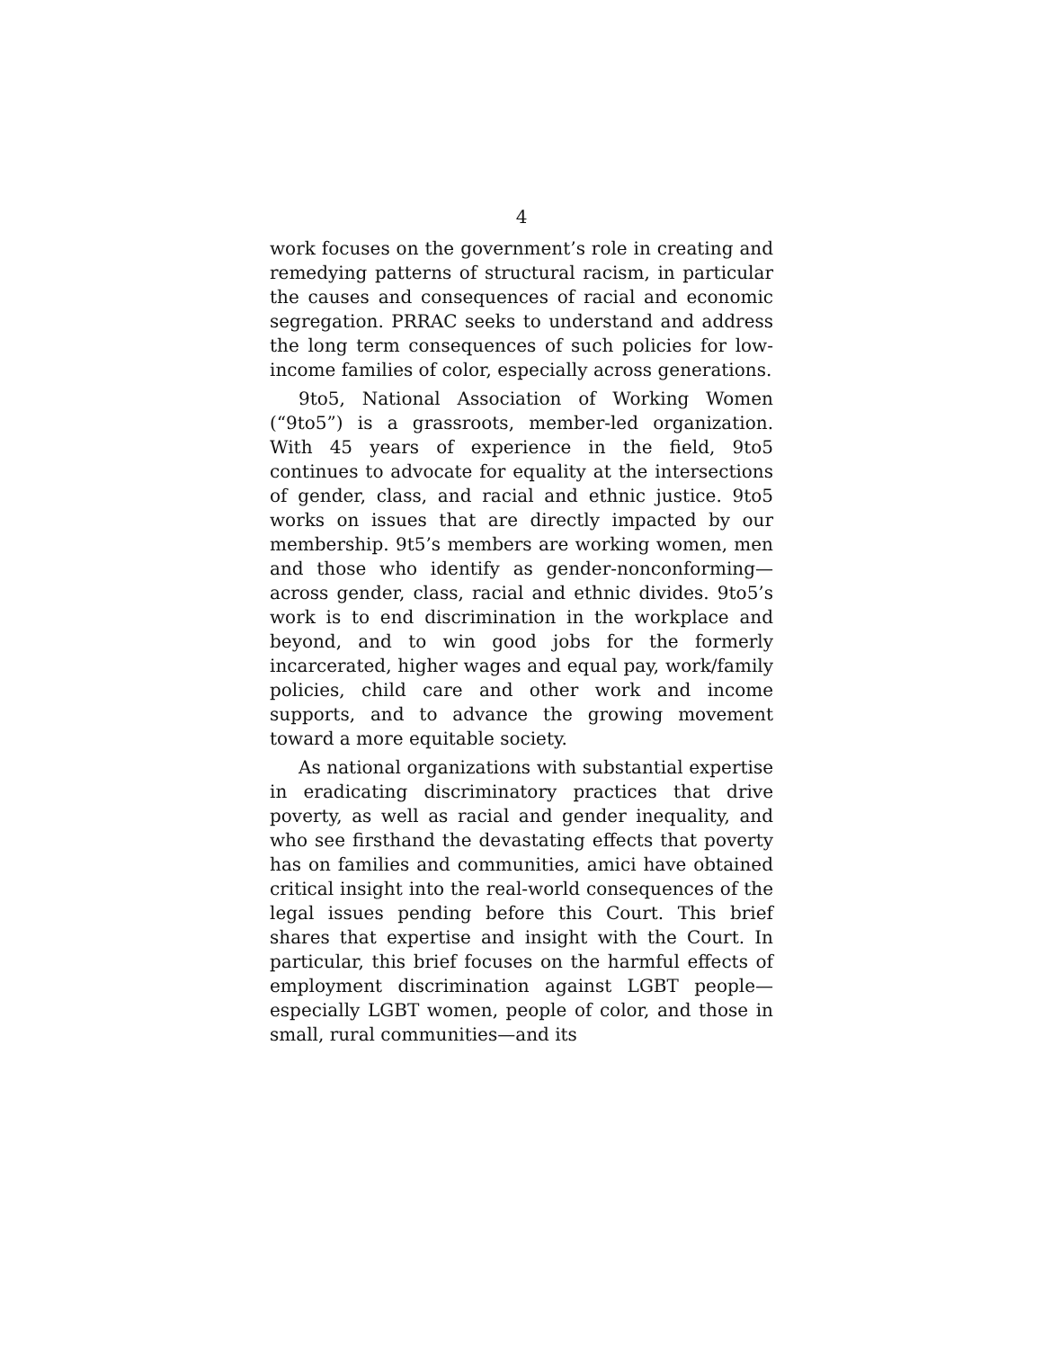4
work focuses on the government’s role in creating and remedying patterns of structural racism, in particular the causes and consequences of racial and economic segregation. PRRAC seeks to understand and address the long term consequences of such policies for low-income families of color, especially across generations.
9to5, National Association of Working Women (“9to5”) is a grassroots, member-led organization. With 45 years of experience in the field, 9to5 continues to advocate for equality at the intersections of gender, class, and racial and ethnic justice. 9to5 works on issues that are directly impacted by our membership. 9t5’s members are working women, men and those who identify as gender-nonconforming—across gender, class, racial and ethnic divides. 9to5’s work is to end discrimination in the workplace and beyond, and to win good jobs for the formerly incarcerated, higher wages and equal pay, work/family policies, child care and other work and income supports, and to advance the growing movement toward a more equitable society.
As national organizations with substantial expertise in eradicating discriminatory practices that drive poverty, as well as racial and gender inequality, and who see firsthand the devastating effects that poverty has on families and communities, amici have obtained critical insight into the real-world consequences of the legal issues pending before this Court. This brief shares that expertise and insight with the Court. In particular, this brief focuses on the harmful effects of employment discrimination against LGBT people—especially LGBT women, people of color, and those in small, rural communities—and its